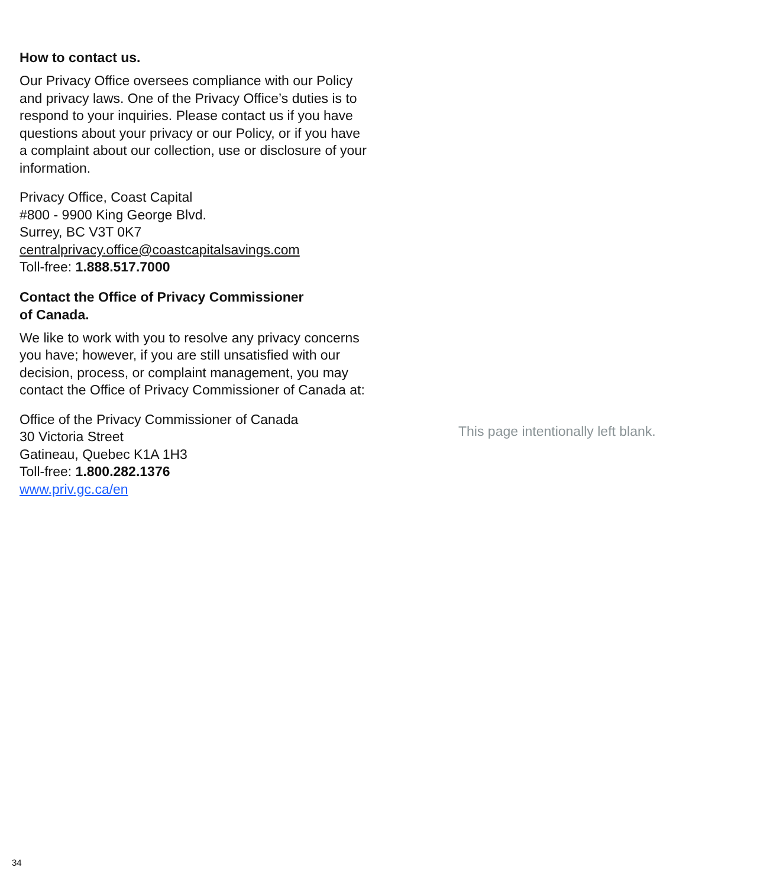How to contact us.
Our Privacy Office oversees compliance with our Policy and privacy laws. One of the Privacy Office’s duties is to respond to your inquiries. Please contact us if you have questions about your privacy or our Policy, or if you have a complaint about our collection, use or disclosure of your information.
Privacy Office, Coast Capital
#800 - 9900 King George Blvd.
Surrey, BC V3T 0K7
centralprivacy.office@coastcapitalsavings.com
Toll-free: 1.888.517.7000
Contact the Office of Privacy Commissioner
of Canada.
We like to work with you to resolve any privacy concerns you have; however, if you are still unsatisfied with our decision, process, or complaint management, you may contact the Office of Privacy Commissioner of Canada at:
Office of the Privacy Commissioner of Canada
30 Victoria Street
Gatineau, Quebec K1A 1H3
Toll-free: 1.800.282.1376
www.priv.gc.ca/en
This page intentionally left blank.
34